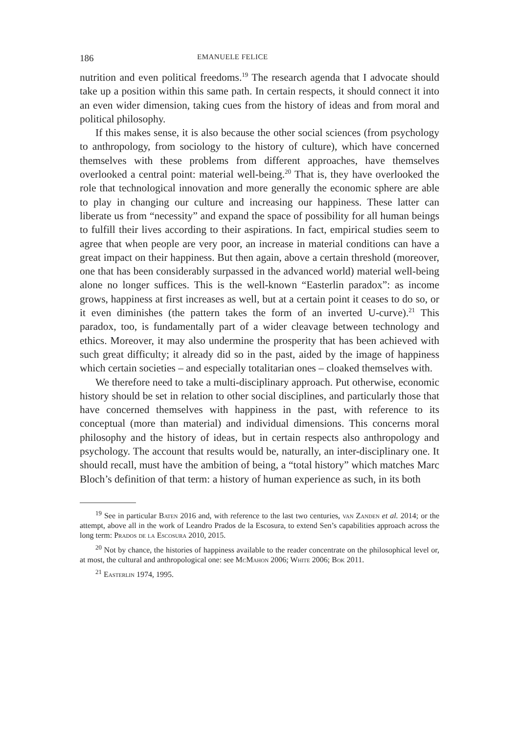186 EMANUELE FELICE
nutrition and even political freedoms.<sup>19</sup> The research agenda that I advocate should take up a position within this same path. In certain respects, it should connect it into an even wider dimension, taking cues from the history of ideas and from moral and political philosophy.
If this makes sense, it is also because the other social sciences (from psychology to anthropology, from sociology to the history of culture), which have concerned themselves with these problems from different approaches, have themselves overlooked a central point: material well-being.<sup>20</sup> That is, they have overlooked the role that technological innovation and more generally the economic sphere are able to play in changing our culture and increasing our happiness. These latter can liberate us from “necessity” and expand the space of possibility for all human beings to fulfill their lives according to their aspirations. In fact, empirical studies seem to agree that when people are very poor, an increase in material conditions can have a great impact on their happiness. But then again, above a certain threshold (moreover, one that has been considerably surpassed in the advanced world) material well-being alone no longer suffices. This is the well-known “Easterlin paradox”: as income grows, happiness at first increases as well, but at a certain point it ceases to do so, or it even diminishes (the pattern takes the form of an inverted U-curve).<sup>21</sup> This paradox, too, is fundamentally part of a wider cleavage between technology and ethics. Moreover, it may also undermine the prosperity that has been achieved with such great difficulty; it already did so in the past, aided by the image of happiness which certain societies – and especially totalitarian ones – cloaked themselves with.
We therefore need to take a multi-disciplinary approach. Put otherwise, economic history should be set in relation to other social disciplines, and particularly those that have concerned themselves with happiness in the past, with reference to its conceptual (more than material) and individual dimensions. This concerns moral philosophy and the history of ideas, but in certain respects also anthropology and psychology. The account that results would be, naturally, an inter-disciplinary one. It should recall, must have the ambition of being, a “total history” which matches Marc Bloch’s definition of that term: a history of human experience as such, in its both
<sup>19</sup> See in particular Baten 2016 and, with reference to the last two centuries, van Zanden et al. 2014; or the attempt, above all in the work of Leandro Prados de la Escosura, to extend Sen’s capabilities approach across the long term: Prados de la Escosura 2010, 2015.
<sup>20</sup> Not by chance, the histories of happiness available to the reader concentrate on the philosophical level or, at most, the cultural and anthropological one: see McMahon 2006; White 2006; Bok 2011.
<sup>21</sup> Easterlin 1974, 1995.